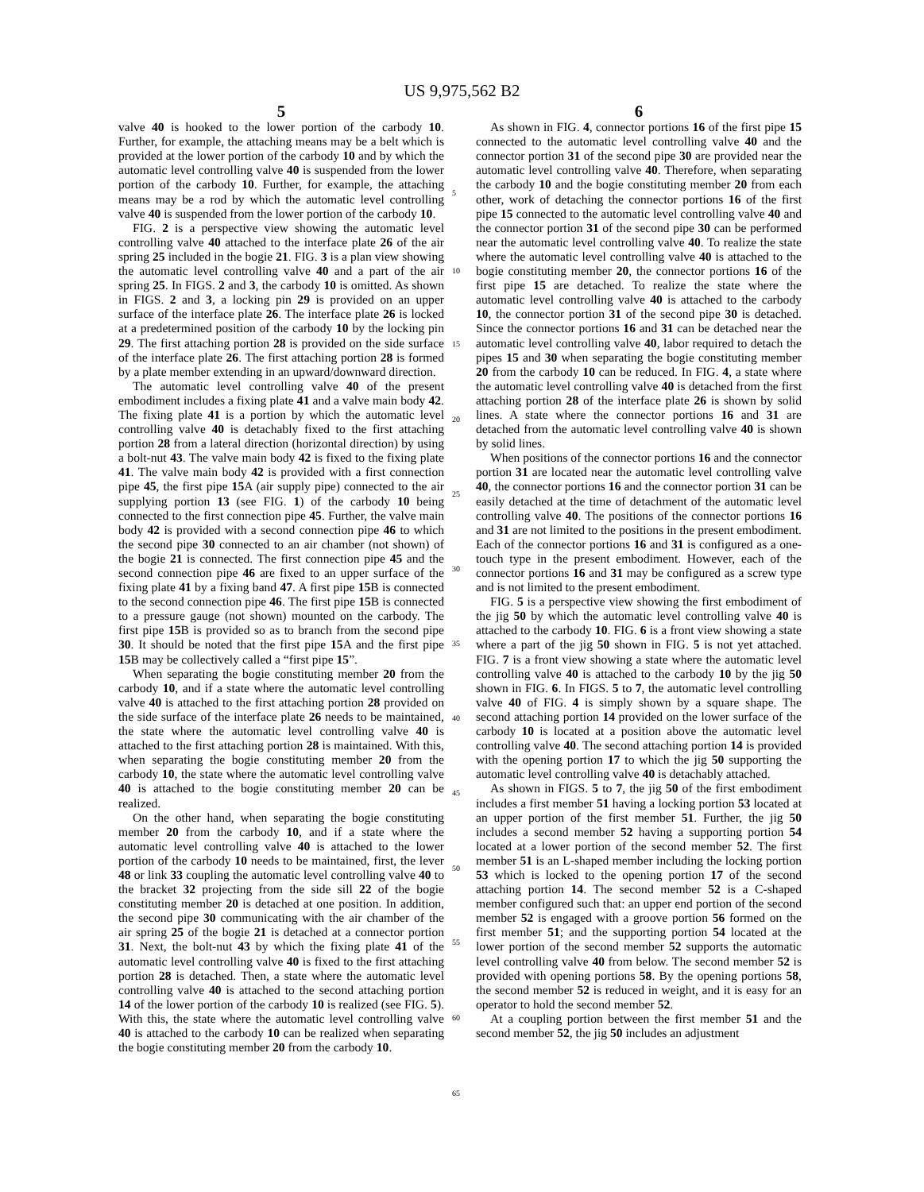US 9,975,562 B2
5
valve 40 is hooked to the lower portion of the carbody 10. Further, for example, the attaching means may be a belt which is provided at the lower portion of the carbody 10 and by which the automatic level controlling valve 40 is suspended from the lower portion of the carbody 10. Further, for example, the attaching means may be a rod by which the automatic level controlling valve 40 is suspended from the lower portion of the carbody 10.
FIG. 2 is a perspective view showing the automatic level controlling valve 40 attached to the interface plate 26 of the air spring 25 included in the bogie 21. FIG. 3 is a plan view showing the automatic level controlling valve 40 and a part of the air spring 25. In FIGS. 2 and 3, the carbody 10 is omitted. As shown in FIGS. 2 and 3, a locking pin 29 is provided on an upper surface of the interface plate 26. The interface plate 26 is locked at a predetermined position of the carbody 10 by the locking pin 29. The first attaching portion 28 is provided on the side surface of the interface plate 26. The first attaching portion 28 is formed by a plate member extending in an upward/downward direction.
The automatic level controlling valve 40 of the present embodiment includes a fixing plate 41 and a valve main body 42. The fixing plate 41 is a portion by which the automatic level controlling valve 40 is detachably fixed to the first attaching portion 28 from a lateral direction (horizontal direction) by using a bolt-nut 43. The valve main body 42 is fixed to the fixing plate 41. The valve main body 42 is provided with a first connection pipe 45, the first pipe 15 A (air supply pipe) connected to the air supplying portion 13 (see FIG. 1) of the carbody 10 being connected to the first connection pipe 45. Further, the valve main body 42 is provided with a second connection pipe 46 to which the second pipe 30 connected to an air chamber (not shown) of the bogie 21 is connected. The first connection pipe 45 and the second connection pipe 46 are fixed to an upper surface of the fixing plate 41 by a fixing band 47. A first pipe 15 B is connected to the second connection pipe 46. The first pipe 15 B is connected to a pressure gauge (not shown) mounted on the carbody. The first pipe 15 B is provided so as to branch from the second pipe 30. It should be noted that the first pipe 15 A and the first pipe 15 B may be collectively called a “first pipe 15”.
When separating the bogie constituting member 20 from the carbody 10, and if a state where the automatic level controlling valve 40 is attached to the first attaching portion 28 provided on the side surface of the interface plate 26 needs to be maintained, the state where the automatic level controlling valve 40 is attached to the first attaching portion 28 is maintained. With this, when separating the bogie constituting member 20 from the carbody 10, the state where the automatic level controlling valve 40 is attached to the bogie constituting member 20 can be realized.
On the other hand, when separating the bogie constituting member 20 from the carbody 10, and if a state where the automatic level controlling valve 40 is attached to the lower portion of the carbody 10 needs to be maintained, first, the lever 48 or link 33 coupling the automatic level controlling valve 40 to the bracket 32 projecting from the side sill 22 of the bogie constituting member 20 is detached at one position. In addition, the second pipe 30 communicating with the air chamber of the air spring 25 of the bogie 21 is detached at a connector portion 31. Next, the bolt-nut 43 by which the fixing plate 41 of the automatic level controlling valve 40 is fixed to the first attaching portion 28 is detached. Then, a state where the automatic level controlling valve 40 is attached to the second attaching portion 14 of the lower portion of the carbody 10 is realized (see FIG. 5). With this, the state where the automatic level controlling valve 40 is attached to the carbody 10 can be realized when separating the bogie constituting member 20 from the carbody 10.
5
10
15
20
25
30
35
40
45
50
55
60
65
6
As shown in FIG. 4, connector portions 16 of the first pipe 15 connected to the automatic level controlling valve 40 and the connector portion 31 of the second pipe 30 are provided near the automatic level controlling valve 40. Therefore, when separating the carbody 10 and the bogie constituting member 20 from each other, work of detaching the connector portions 16 of the first pipe 15 connected to the automatic level controlling valve 40 and the connector portion 31 of the second pipe 30 can be performed near the automatic level controlling valve 40. To realize the state where the automatic level controlling valve 40 is attached to the bogie constituting member 20, the connector portions 16 of the first pipe 15 are detached. To realize the state where the automatic level controlling valve 40 is attached to the carbody 10, the connector portion 31 of the second pipe 30 is detached. Since the connector portions 16 and 31 can be detached near the automatic level controlling valve 40, labor required to detach the pipes 15 and 30 when separating the bogie constituting member 20 from the carbody 10 can be reduced. In FIG. 4, a state where the automatic level controlling valve 40 is detached from the first attaching portion 28 of the interface plate 26 is shown by solid lines. A state where the connector portions 16 and 31 are detached from the automatic level controlling valve 40 is shown by solid lines.
When positions of the connector portions 16 and the connector portion 31 are located near the automatic level controlling valve 40, the connector portions 16 and the connector portion 31 can be easily detached at the time of detachment of the automatic level controlling valve 40. The positions of the connector portions 16 and 31 are not limited to the positions in the present embodiment. Each of the connector portions 16 and 31 is configured as a one-touch type in the present embodiment. However, each of the connector portions 16 and 31 may be configured as a screw type and is not limited to the present embodiment.
FIG. 5 is a perspective view showing the first embodiment of the jig 50 by which the automatic level controlling valve 40 is attached to the carbody 10. FIG. 6 is a front view showing a state where a part of the jig 50 shown in FIG. 5 is not yet attached. FIG. 7 is a front view showing a state where the automatic level controlling valve 40 is attached to the carbody 10 by the jig 50 shown in FIG. 6. In FIGS. 5 to 7, the automatic level controlling valve 40 of FIG. 4 is simply shown by a square shape. The second attaching portion 14 provided on the lower surface of the carbody 10 is located at a position above the automatic level controlling valve 40. The second attaching portion 14 is provided with the opening portion 17 to which the jig 50 supporting the automatic level controlling valve 40 is detachably attached.
As shown in FIGS. 5 to 7, the jig 50 of the first embodiment includes a first member 51 having a locking portion 53 located at an upper portion of the first member 51. Further, the jig 50 includes a second member 52 having a supporting portion 54 located at a lower portion of the second member 52. The first member 51 is an L-shaped member including the locking portion 53 which is locked to the opening portion 17 of the second attaching portion 14. The second member 52 is a C-shaped member configured such that: an upper end portion of the second member 52 is engaged with a groove portion 56 formed on the first member 51; and the supporting portion 54 located at the lower portion of the second member 52 supports the automatic level controlling valve 40 from below. The second member 52 is provided with opening portions 58. By the opening portions 58, the second member 52 is reduced in weight, and it is easy for an operator to hold the second member 52.
At a coupling portion between the first member 51 and the second member 52, the jig 50 includes an adjustment